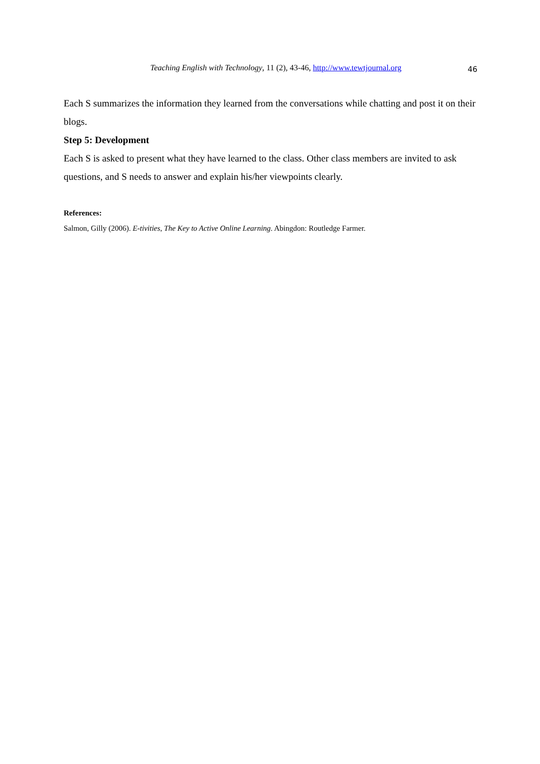Teaching English with Technology, 11 (2), 43-46, http://www.tewtjournal.org
46
Each S summarizes the information they learned from the conversations while chatting and post it on their blogs.
Step 5: Development
Each S is asked to present what they have learned to the class. Other class members are invited to ask questions, and S needs to answer and explain his/her viewpoints clearly.
References:
Salmon, Gilly (2006). E-tivities, The Key to Active Online Learning. Abingdon: Routledge Farmer.